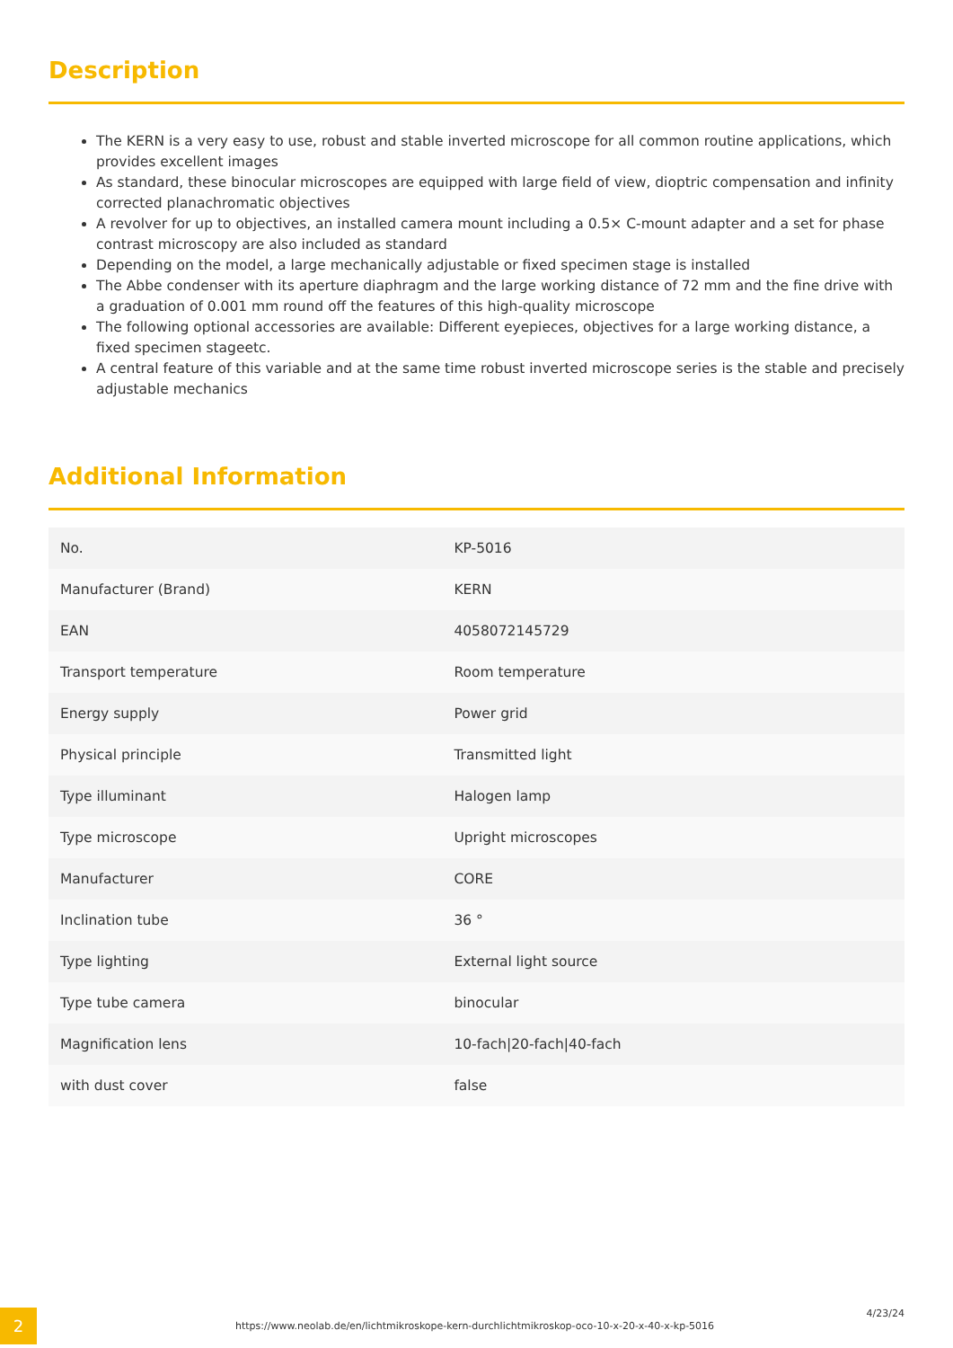Description
The KERN is a very easy to use, robust and stable inverted microscope for all common routine applications, which provides excellent images
As standard, these binocular microscopes are equipped with large field of view, dioptric compensation and infinity corrected planachromatic objectives
A revolver for up to objectives, an installed camera mount including a 0.5× C-mount adapter and a set for phase contrast microscopy are also included as standard
Depending on the model, a large mechanically adjustable or fixed specimen stage is installed
The Abbe condenser with its aperture diaphragm and the large working distance of 72 mm and the fine drive with a graduation of 0.001 mm round off the features of this high-quality microscope
The following optional accessories are available: Different eyepieces, objectives for a large working distance, a fixed specimen stageetc.
A central feature of this variable and at the same time robust inverted microscope series is the stable and precisely adjustable mechanics
Additional Information
| No. | KP-5016 |
| Manufacturer (Brand) | KERN |
| EAN | 4058072145729 |
| Transport temperature | Room temperature |
| Energy supply | Power grid |
| Physical principle | Transmitted light |
| Type illuminant | Halogen lamp |
| Type microscope | Upright microscopes |
| Manufacturer | CORE |
| Inclination tube | 36 ° |
| Type lighting | External light source |
| Type tube camera | binocular |
| Magnification lens | 10-fach/20-fach/40-fach |
| with dust cover | false |
2
https://www.neolab.de/en/lichtmikroskope-kern-durchlichtmikroskop-oco-10-x-20-x-40-x-kp-5016
4/23/24